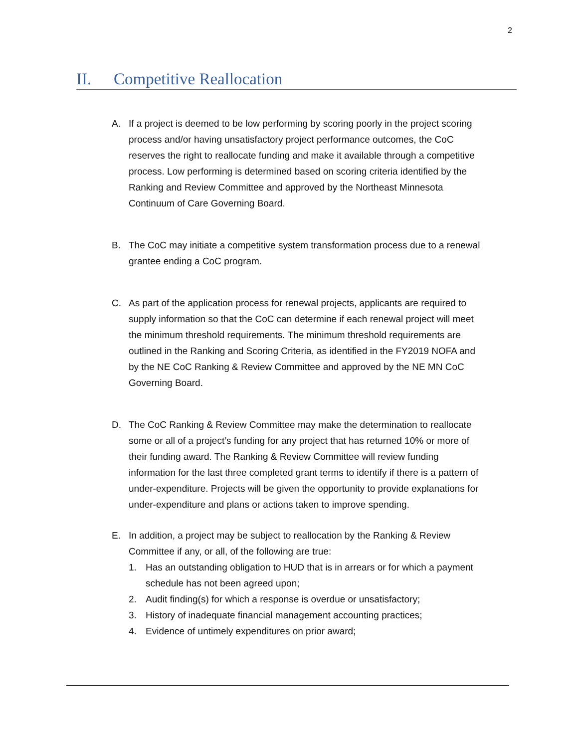2
II. Competitive Reallocation
A. If a project is deemed to be low performing by scoring poorly in the project scoring process and/or having unsatisfactory project performance outcomes, the CoC reserves the right to reallocate funding and make it available through a competitive process. Low performing is determined based on scoring criteria identified by the Ranking and Review Committee and approved by the Northeast Minnesota Continuum of Care Governing Board.
B. The CoC may initiate a competitive system transformation process due to a renewal grantee ending a CoC program.
C. As part of the application process for renewal projects, applicants are required to supply information so that the CoC can determine if each renewal project will meet the minimum threshold requirements. The minimum threshold requirements are outlined in the Ranking and Scoring Criteria, as identified in the FY2019 NOFA and by the NE CoC Ranking & Review Committee and approved by the NE MN CoC Governing Board.
D. The CoC Ranking & Review Committee may make the determination to reallocate some or all of a project’s funding for any project that has returned 10% or more of their funding award. The Ranking & Review Committee will review funding information for the last three completed grant terms to identify if there is a pattern of under-expenditure. Projects will be given the opportunity to provide explanations for under-expenditure and plans or actions taken to improve spending.
E. In addition, a project may be subject to reallocation by the Ranking & Review Committee if any, or all, of the following are true:
1. Has an outstanding obligation to HUD that is in arrears or for which a payment schedule has not been agreed upon;
2. Audit finding(s) for which a response is overdue or unsatisfactory;
3. History of inadequate financial management accounting practices;
4. Evidence of untimely expenditures on prior award;